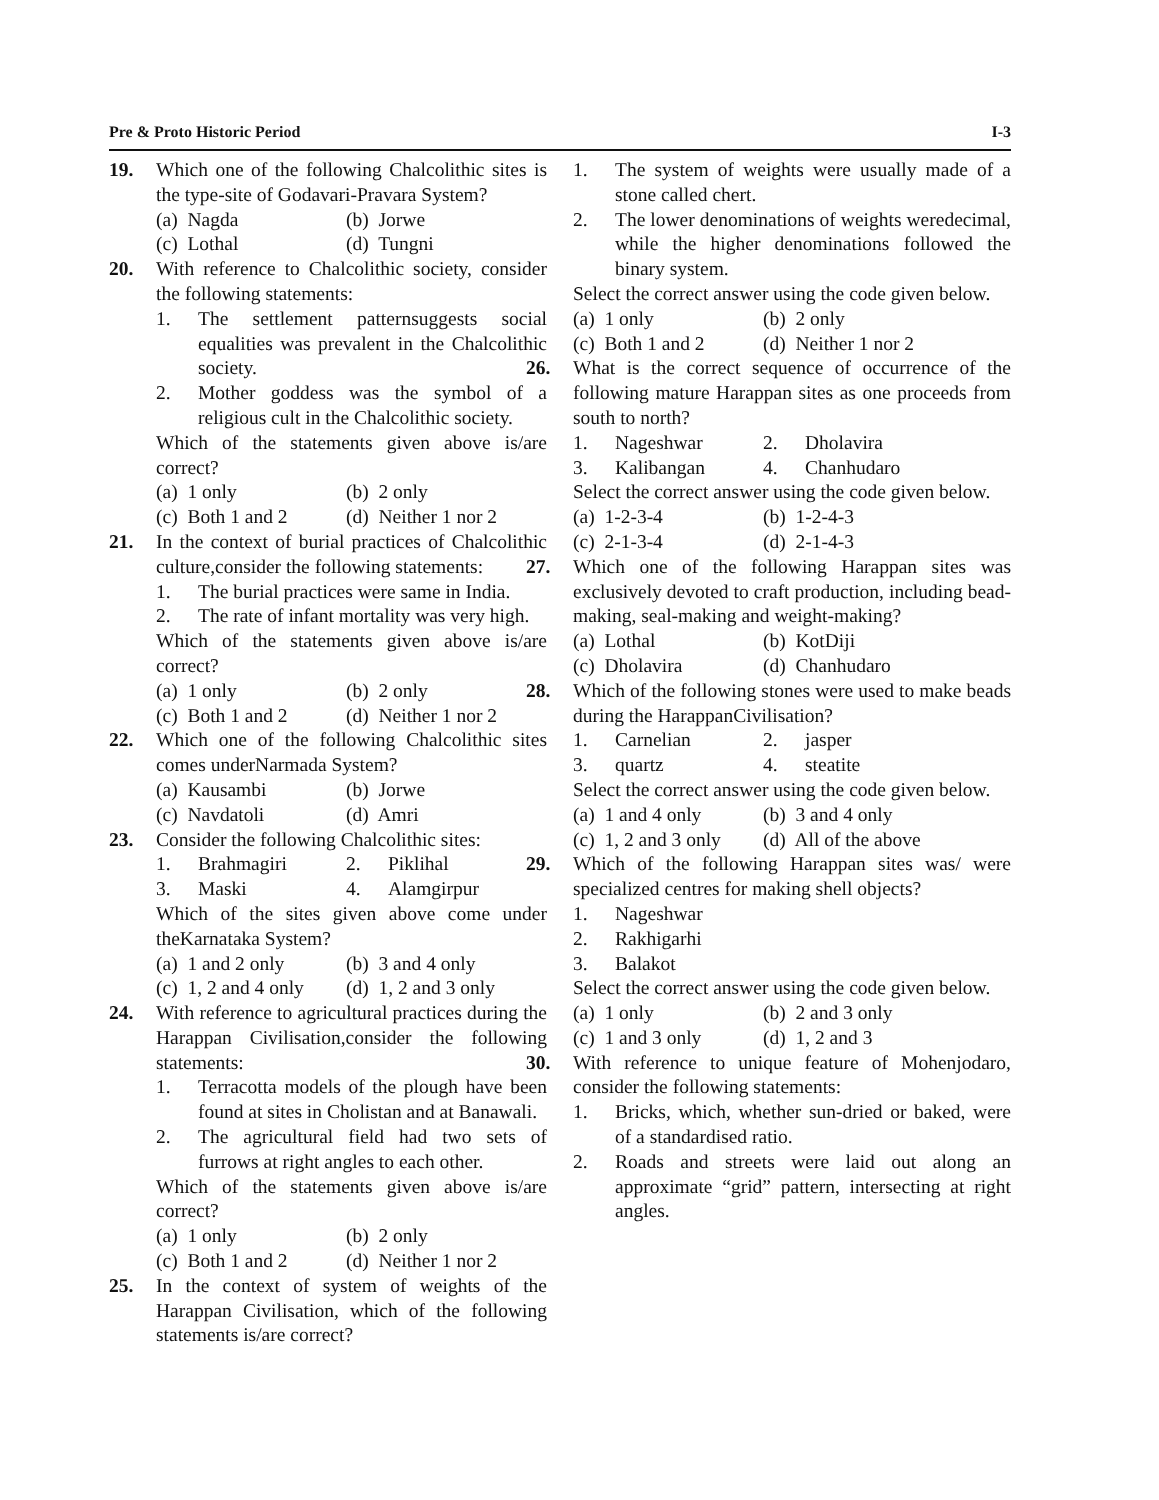Pre & Proto Historic Period I-3
19. Which one of the following Chalcolithic sites is the type-site of Godavari-Pravara System?
(a) Nagda
(b) Jorwe
(c) Lothal
(d) Tungni
20. With reference to Chalcolithic society, consider the following statements:
1. The settlement patternsuggests social equalities was prevalent in the Chalcolithic society.
2. Mother goddess was the symbol of a religious cult in the Chalcolithic society.
Which of the statements given above is/are correct?
(a) 1 only
(b) 2 only
(c) Both 1 and 2
(d) Neither 1 nor 2
21. In the context of burial practices of Chalcolithic culture,consider the following statements:
1. The burial practices were same in India.
2. The rate of infant mortality was very high.
Which of the statements given above is/are correct?
(a) 1 only
(b) 2 only
(c) Both 1 and 2
(d) Neither 1 nor 2
22. Which one of the following Chalcolithic sites comes underNarmada System?
(a) Kausambi
(b) Jorwe
(c) Navdatoli
(d) Amri
23. Consider the following Chalcolithic sites:
1.
Brahmagiri
2.
Piklihal
3.
Maski
4.
Alamgirpur
Which of the sites given above come under theKarnataka System?
(a) 1 and 2 only
(b) 3 and 4 only
(c) 1, 2 and 4 only
(d) 1, 2 and 3 only
24. With reference to agricultural practices during the Harappan Civilisation,consider the following statements:
1. Terracotta models of the plough have been found at sites in Cholistan and at Banawali.
2. The agricultural field had two sets of furrows at right angles to each other.
Which of the statements given above is/are correct?
(a) 1 only
(b) 2 only
(c) Both 1 and 2
(d) Neither 1 nor 2
25. In the context of system of weights of the Harappan Civilisation, which of the following statements is/are correct?
1. The system of weights were usually made of a stone called chert.
2. The lower denominations of weights weredecimal, while the higher denominations followed the binary system.
Select the correct answer using the code given below.
(a) 1 only
(b) 2 only
(c) Both 1 and 2
(d) Neither 1 nor 2
26. What is the correct sequence of occurrence of the following mature Harappan sites as one proceeds from south to north?
1.
Nageshwar
2.
Dholavira
3.
Kalibangan
4.
Chanhudaro
Select the correct answer using the code given below.
(a) 1-2-3-4
(b) 1-2-4-3
(c) 2-1-3-4
(d) 2-1-4-3
27. Which one of the following Harappan sites was exclusively devoted to craft production, including bead-making, seal-making and weight-making?
(a) Lothal
(b) KotDiji
(c) Dholavira
(d) Chanhudaro
28. Which of the following stones were used to make beads during the HarappanCivilisation?
1.
Carnelian
2.
jasper
3.
quartz
4.
steatite
Select the correct answer using the code given below.
(a) 1 and 4 only
(b) 3 and 4 only
(c) 1, 2 and 3 only
(d) All of the above
29. Which of the following Harappan sites was/ were specialized centres for making shell objects?
1. Nageshwar
2. Rakhigarhi
3. Balakot
Select the correct answer using the code given below.
(a) 1 only
(b) 2 and 3 only
(c) 1 and 3 only
(d) 1, 2 and 3
30. With reference to unique feature of Mohenjodaro, consider the following statements:
1. Bricks, which, whether sun-dried or baked, were of a standardised ratio.
2. Roads and streets were laid out along an approximate “grid” pattern, intersecting at right angles.